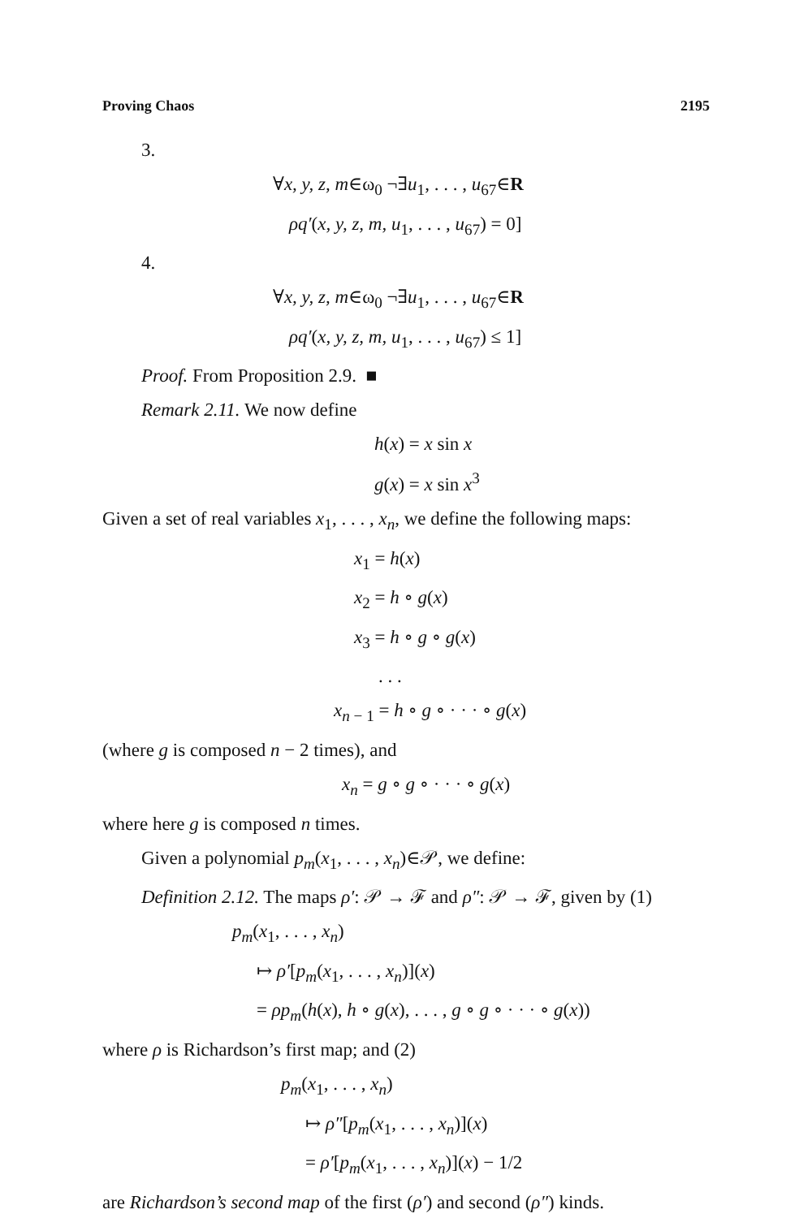Proving Chaos 2195
3.
∀x, y, z, m∈ω<sub>0</sub> ¬∃u<sub>1</sub>, . . . , u<sub>67</sub>∈R
ρq′(x, y, z, m, u<sub>1</sub>, . . . , u<sub>67</sub>) = 0]
4.
∀x, y, z, m∈ω<sub>0</sub> ¬∃u<sub>1</sub>, . . . , u<sub>67</sub>∈R
ρq′(x, y, z, m, u<sub>1</sub>, . . . , u<sub>67</sub>) ≤ 1]
Proof. From Proposition 2.9. ■
Remark 2.11. We now define
h(x) = x sin x
g(x) = x sin x<sup>3</sup>
Given a set of real variables x<sub>1</sub>, . . . , x<sub>n</sub>, we define the following maps:
x<sub>1</sub> = h(x)
x<sub>2</sub> = h ∘ g(x)
x<sub>3</sub> = h ∘ g ∘ g(x)
. . .
x<sub>n − 1</sub> = h ∘ g ∘ · · · ∘ g(x)
(where g is composed n − 2 times), and
x<sub>n</sub> = g ∘ g ∘ · · · ∘ g(x)
where here g is composed n times.
Given a polynomial p<sub>m</sub>(x<sub>1</sub>, . . . , x<sub>n</sub>)∈𝒫, we define:
Definition 2.12. The maps ρ′: 𝒫 → ℱ and ρ″: 𝒫 → ℱ, given by (1)
p<sub>m</sub>(x<sub>1</sub>, . . . , x<sub>n</sub>)
↦ ρ′[p<sub>m</sub>(x<sub>1</sub>, . . . , x<sub>n</sub>)](x)
= ρp<sub>m</sub>(h(x), h ∘ g(x), . . . , g ∘ g ∘ · · · ∘ g(x))
where ρ is Richardson’s first map; and (2)
p<sub>m</sub>(x<sub>1</sub>, . . . , x<sub>n</sub>)
↦ ρ″[p<sub>m</sub>(x<sub>1</sub>, . . . , x<sub>n</sub>)](x)
= ρ′[p<sub>m</sub>(x<sub>1</sub>, . . . , x<sub>n</sub>)](x) − 1/2
are Richardson’s second map of the first (ρ′) and second (ρ″) kinds.